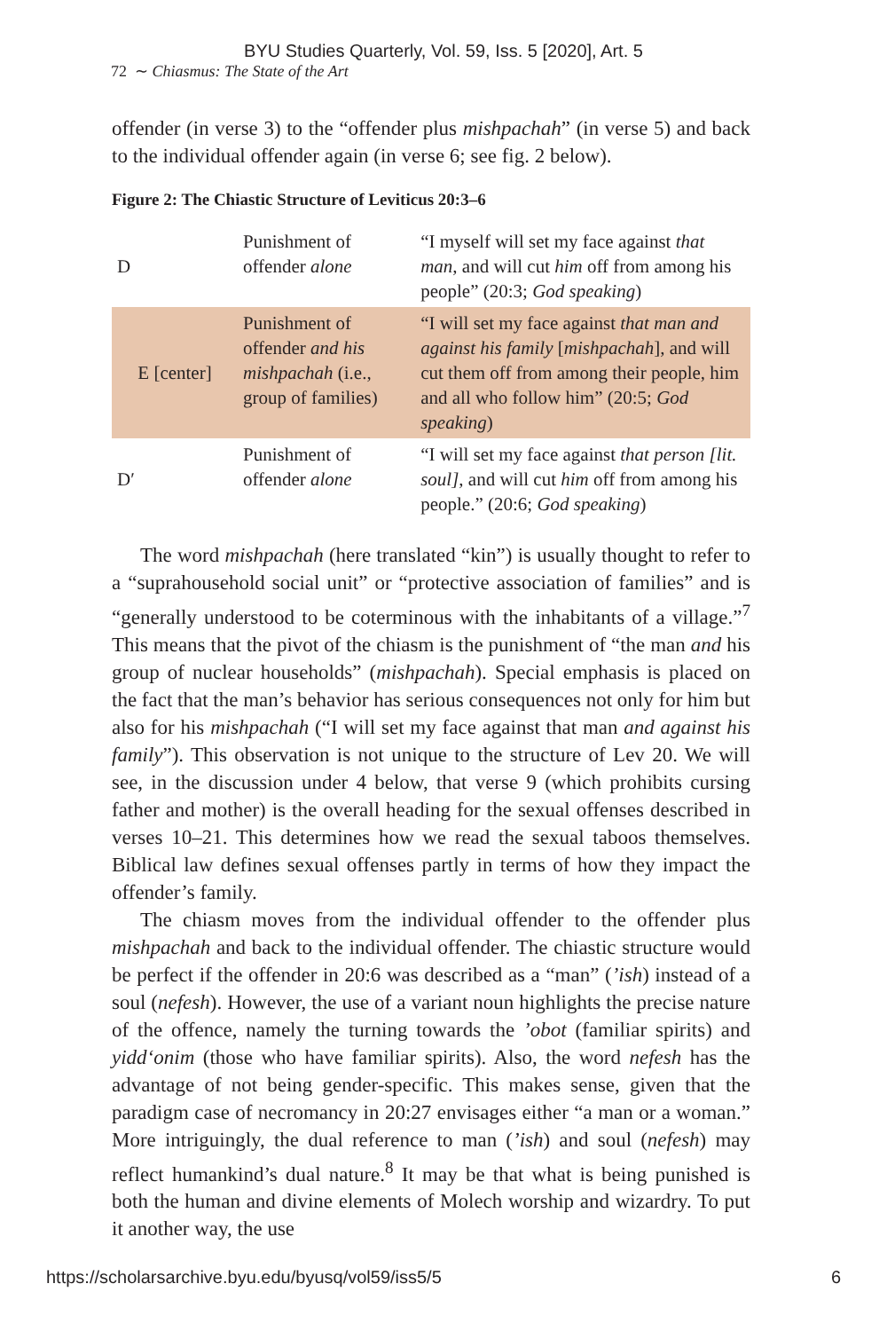BYU Studies Quarterly, Vol. 59, Iss. 5 [2020], Art. 5
72 ∼ Chiasmus: The State of the Art
offender (in verse 3) to the “offender plus mishpachah” (in verse 5) and back to the individual offender again (in verse 6; see fig. 2 below).
Figure 2: The Chiastic Structure of Leviticus 20:3–6
| D | Punishment of offender alone | “I myself will set my face against that man , and will cut him off from among his people” (20:3; God speaking ) |
| E [center] | Punishment of offender and his mishpachah (i.e., group of families) | “I will set my face against that man and against his family [ mishpachah ], and will cut them off from among their people, him and all who follow him” (20:5; God speaking ) |
| D′ | Punishment of offender alone | “I will set my face against that person [lit. soul] , and will cut him off from among his people.” (20:6; God speaking ) |
The word mishpachah (here translated “kin”) is usually thought to refer to a “suprahousehold social unit” or “protective association of families” and is “generally understood to be coterminous with the inhabitants of a village.”<sup>7</sup> This means that the pivot of the chiasm is the punishment of “the man and his group of nuclear households” (mishpachah). Special emphasis is placed on the fact that the man’s behavior has serious consequences not only for him but also for his mishpachah (“I will set my face against that man and against his family”). This observation is not unique to the structure of Lev 20. We will see, in the discussion under 4 below, that verse 9 (which prohibits cursing father and mother) is the overall heading for the sexual offenses described in verses 10–21. This determines how we read the sexual taboos themselves. Biblical law defines sexual offenses partly in terms of how they impact the offender’s family.
The chiasm moves from the individual offender to the offender plus mishpachah and back to the individual offender. The chiastic structure would be perfect if the offender in 20:6 was described as a “man” (’ish) instead of a soul (nefesh). However, the use of a variant noun highlights the precise nature of the offence, namely the turning towards the ’obot (familiar spirits) and yidd‘onim (those who have familiar spirits). Also, the word nefesh has the advantage of not being gender-specific. This makes sense, given that the paradigm case of necromancy in 20:27 envisages either “a man or a woman.” More intriguingly, the dual reference to man (’ish) and soul (nefesh) may reflect humankind’s dual nature.<sup>8</sup> It may be that what is being punished is both the human and divine elements of Molech worship and wizardry. To put it another way, the use
https://scholarsarchive.byu.edu/byusq/vol59/iss5/5 6